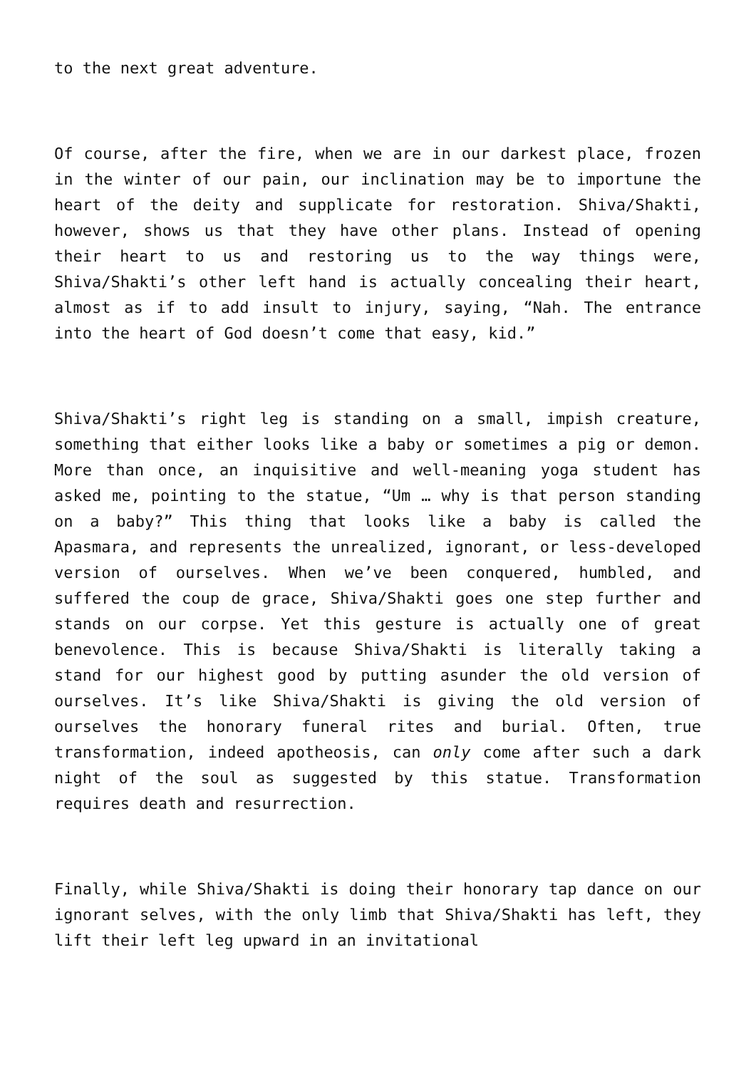to the next great adventure.
Of course, after the fire, when we are in our darkest place, frozen in the winter of our pain, our inclination may be to importune the heart of the deity and supplicate for restoration. Shiva/Shakti, however, shows us that they have other plans. Instead of opening their heart to us and restoring us to the way things were, Shiva/Shakti’s other left hand is actually concealing their heart, almost as if to add insult to injury, saying, “Nah. The entrance into the heart of God doesn’t come that easy, kid.”
Shiva/Shakti’s right leg is standing on a small, impish creature, something that either looks like a baby or sometimes a pig or demon. More than once, an inquisitive and well-meaning yoga student has asked me, pointing to the statue, “Um … why is that person standing on a baby?” This thing that looks like a baby is called the Apasmara, and represents the unrealized, ignorant, or less-developed version of ourselves. When we’ve been conquered, humbled, and suffered the coup de grace, Shiva/Shakti goes one step further and stands on our corpse. Yet this gesture is actually one of great benevolence. This is because Shiva/Shakti is literally taking a stand for our highest good by putting asunder the old version of ourselves. It’s like Shiva/Shakti is giving the old version of ourselves the honorary funeral rites and burial. Often, true transformation, indeed apotheosis, can only come after such a dark night of the soul as suggested by this statue. Transformation requires death and resurrection.
Finally, while Shiva/Shakti is doing their honorary tap dance on our ignorant selves, with the only limb that Shiva/Shakti has left, they lift their left leg upward in an invitational